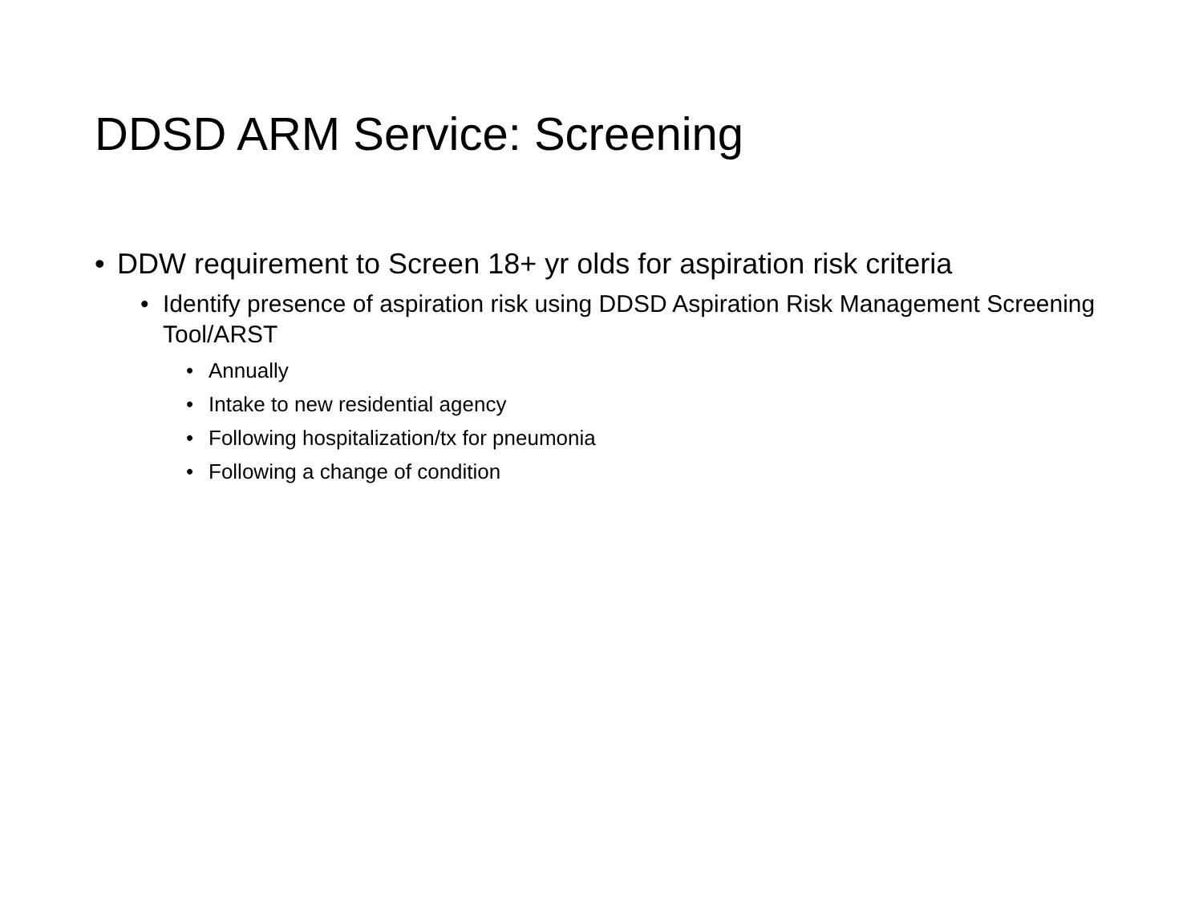DDSD ARM Service: Screening
• DDW requirement to Screen 18+ yr olds for aspiration risk criteria
• Identify presence of aspiration risk using DDSD Aspiration Risk Management Screening Tool/ARST
• Annually
• Intake to new residential agency
• Following hospitalization/tx for pneumonia
• Following a change of condition